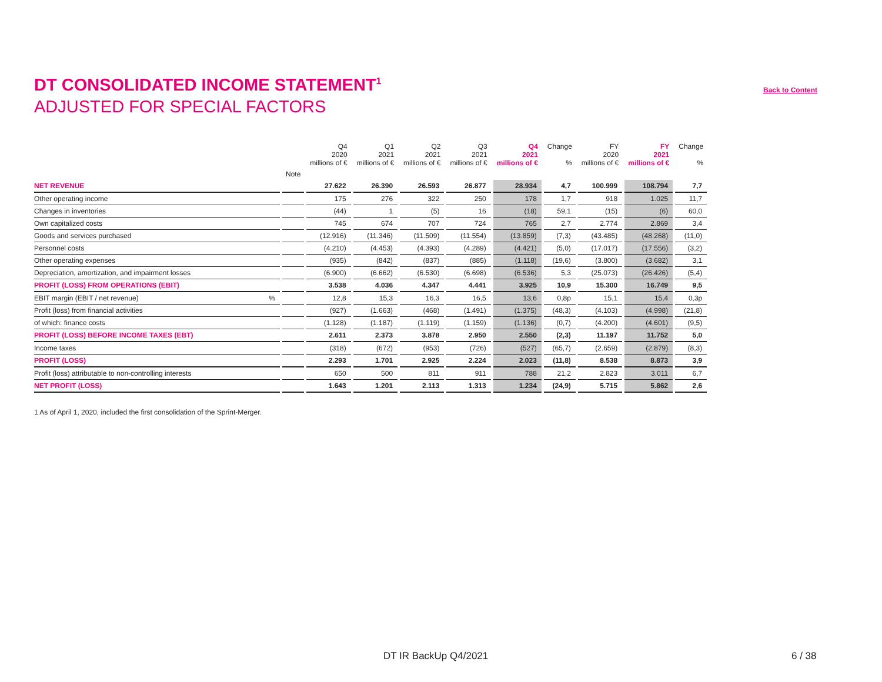DT CONSOLIDATED INCOME STATEMENT<sup>1</sup>
Back to Content
ADJUSTED FOR SPECIAL FACTORS
| | | Q4 2020 millions of € | Q1 2021 millions of € | Q2 2021 millions of € | Q3 2021 millions of € | Q4 2021 millions of € | Change % | FY 2020 millions of € | FY 2021 millions of € | Change % |
| --- | --- | --- | --- | --- | --- | --- | --- | --- | --- | --- |
| | Note | | | | | | | | | |
| NET REVENUE | | 27.622 | 26.390 | 26.593 | 26.877 | 28.934 | 4,7 | 100.999 | 108.794 | 7,7 |
| Other operating income | | 175 | 276 | 322 | 250 | 178 | 1,7 | 918 | 1.025 | 11,7 |
| Changes in inventories | | (44) | 1 | (5) | 16 | (18) | 59,1 | (15) | (6) | 60,0 |
| Own capitalized costs | | 745 | 674 | 707 | 724 | 765 | 2,7 | 2.774 | 2.869 | 3,4 |
| Goods and services purchased | | (12.916) | (11.346) | (11.509) | (11.554) | (13.859) | (7,3) | (43.485) | (48.268) | (11,0) |
| Personnel costs | | (4.210) | (4.453) | (4.393) | (4.289) | (4.421) | (5,0) | (17.017) | (17.556) | (3,2) |
| Other operating expenses | | (935) | (842) | (837) | (885) | (1.118) | (19,6) | (3.800) | (3.682) | 3,1 |
| Depreciation, amortization, and impairment losses | | (6.900) | (6.662) | (6.530) | (6.698) | (6.536) | 5,3 | (25.073) | (26.426) | (5,4) |
| PROFIT (LOSS) FROM OPERATIONS (EBIT) | | 3.538 | 4.036 | 4.347 | 4.441 | 3.925 | 10,9 | 15.300 | 16.749 | 9,5 |
| EBIT margin (EBIT / net revenue) % | | 12,8 | 15,3 | 16,3 | 16,5 | 13,6 | 0,8p | 15,1 | 15,4 | 0,3p |
| Profit (loss) from financial activities | | (927) | (1.663) | (468) | (1.491) | (1.375) | (48,3) | (4.103) | (4.998) | (21,8) |
| of which: finance costs | | (1.128) | (1.187) | (1.119) | (1.159) | (1.136) | (0,7) | (4.200) | (4.601) | (9,5) |
| PROFIT (LOSS) BEFORE INCOME TAXES (EBT) | | 2.611 | 2.373 | 3.878 | 2.950 | 2.550 | (2,3) | 11.197 | 11.752 | 5,0 |
| Income taxes | | (318) | (672) | (953) | (726) | (527) | (65,7) | (2.659) | (2.879) | (8,3) |
| PROFIT (LOSS) | | 2.293 | 1.701 | 2.925 | 2.224 | 2.023 | (11,8) | 8.538 | 8.873 | 3,9 |
| Profit (loss) attributable to non-controlling interests | | 650 | 500 | 811 | 911 | 788 | 21,2 | 2.823 | 3.011 | 6,7 |
| NET PROFIT (LOSS) | | 1.643 | 1.201 | 2.113 | 1.313 | 1.234 | (24,9) | 5.715 | 5.862 | 2,6 |
1 As of April 1, 2020, included the first consolidation of the Sprint-Merger.
DT IR BackUp Q4/2021 6 / 38